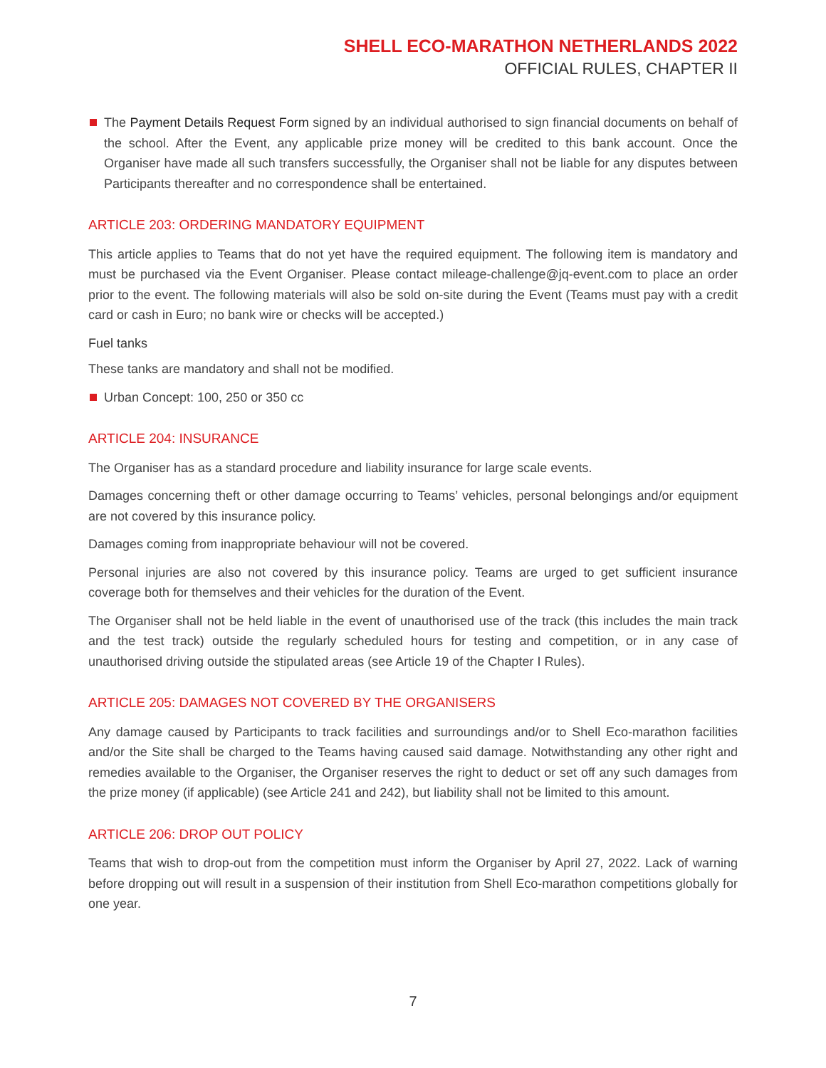SHELL ECO-MARATHON NETHERLANDS 2022
OFFICIAL RULES, CHAPTER II
The Payment Details Request Form signed by an individual authorised to sign financial documents on behalf of the school. After the Event, any applicable prize money will be credited to this bank account. Once the Organiser have made all such transfers successfully, the Organiser shall not be liable for any disputes between Participants thereafter and no correspondence shall be entertained.
ARTICLE 203: ORDERING MANDATORY EQUIPMENT
This article applies to Teams that do not yet have the required equipment. The following item is mandatory and must be purchased via the Event Organiser. Please contact mileage-challenge@jq-event.com to place an order prior to the event. The following materials will also be sold on-site during the Event (Teams must pay with a credit card or cash in Euro; no bank wire or checks will be accepted.)
Fuel tanks
These tanks are mandatory and shall not be modified.
Urban Concept: 100, 250 or 350 cc
ARTICLE 204: INSURANCE
The Organiser has as a standard procedure and liability insurance for large scale events.
Damages concerning theft or other damage occurring to Teams’ vehicles, personal belongings and/or equipment are not covered by this insurance policy.
Damages coming from inappropriate behaviour will not be covered.
Personal injuries are also not covered by this insurance policy. Teams are urged to get sufficient insurance coverage both for themselves and their vehicles for the duration of the Event.
The Organiser shall not be held liable in the event of unauthorised use of the track (this includes the main track and the test track) outside the regularly scheduled hours for testing and competition, or in any case of unauthorised driving outside the stipulated areas (see Article 19 of the Chapter I Rules).
ARTICLE 205: DAMAGES NOT COVERED BY THE ORGANISERS
Any damage caused by Participants to track facilities and surroundings and/or to Shell Eco-marathon facilities and/or the Site shall be charged to the Teams having caused said damage. Notwithstanding any other right and remedies available to the Organiser, the Organiser reserves the right to deduct or set off any such damages from the prize money (if applicable) (see Article 241 and 242), but liability shall not be limited to this amount.
ARTICLE 206: DROP OUT POLICY
Teams that wish to drop-out from the competition must inform the Organiser by April 27, 2022. Lack of warning before dropping out will result in a suspension of their institution from Shell Eco-marathon competitions globally for one year.
7